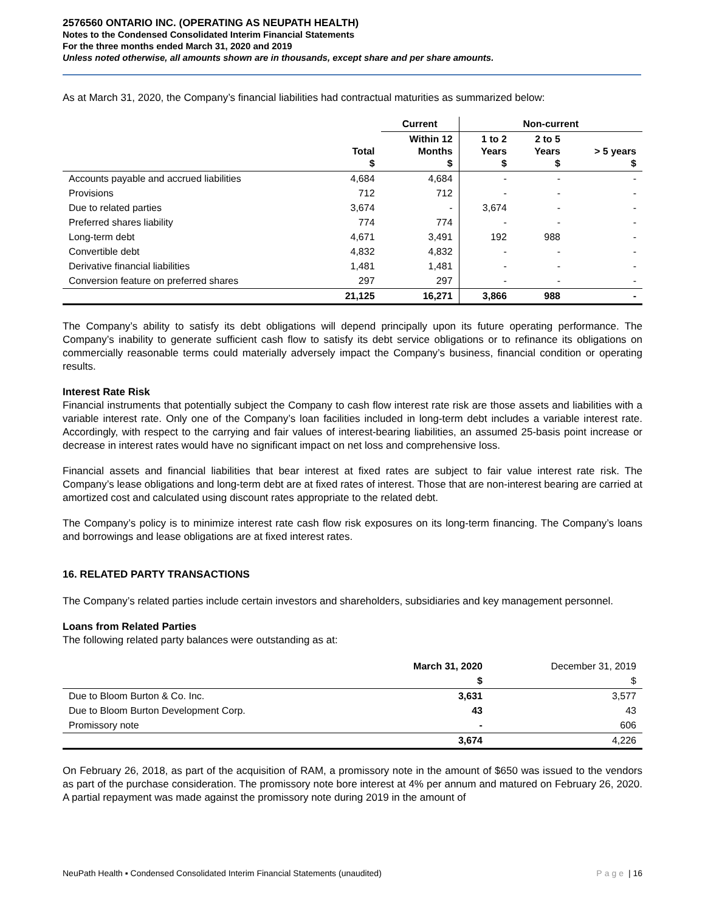2576560 ONTARIO INC. (OPERATING AS NEUPATH HEALTH)
Notes to the Condensed Consolidated Interim Financial Statements
For the three months ended March 31, 2020 and 2019
Unless noted otherwise, all amounts shown are in thousands, except share and per share amounts.
As at March 31, 2020, the Company’s financial liabilities had contractual maturities as summarized below:
| | | Current | Non-current | | |
| --- | --- | --- | --- | --- | --- |
| | Total $ | Within 12 Months $ | 1 to 2 Years $ | 2 to 5 Years $ | > 5 years $ |
| Accounts payable and accrued liabilities | 4,684 | 4,684 | - | - | - |
| Provisions | 712 | 712 | - | - | - |
| Due to related parties | 3,674 | - | 3,674 | - | - |
| Preferred shares liability | 774 | 774 | - | - | - |
| Long-term debt | 4,671 | 3,491 | 192 | 988 | - |
| Convertible debt | 4,832 | 4,832 | - | - | - |
| Derivative financial liabilities | 1,481 | 1,481 | - | - | - |
| Conversion feature on preferred shares | 297 | 297 | - | - | - |
| | 21,125 | 16,271 | 3,866 | 988 | - |
The Company’s ability to satisfy its debt obligations will depend principally upon its future operating performance. The Company’s inability to generate sufficient cash flow to satisfy its debt service obligations or to refinance its obligations on commercially reasonable terms could materially adversely impact the Company’s business, financial condition or operating results.
Interest Rate Risk
Financial instruments that potentially subject the Company to cash flow interest rate risk are those assets and liabilities with a variable interest rate. Only one of the Company’s loan facilities included in long-term debt includes a variable interest rate. Accordingly, with respect to the carrying and fair values of interest-bearing liabilities, an assumed 25-basis point increase or decrease in interest rates would have no significant impact on net loss and comprehensive loss.
Financial assets and financial liabilities that bear interest at fixed rates are subject to fair value interest rate risk. The Company’s lease obligations and long-term debt are at fixed rates of interest. Those that are non-interest bearing are carried at amortized cost and calculated using discount rates appropriate to the related debt.
The Company’s policy is to minimize interest rate cash flow risk exposures on its long-term financing. The Company’s loans and borrowings and lease obligations are at fixed interest rates.
16. RELATED PARTY TRANSACTIONS
The Company’s related parties include certain investors and shareholders, subsidiaries and key management personnel.
Loans from Related Parties
The following related party balances were outstanding as at:
| | March 31, 2020 | December 31, 2019 |
| --- | --- | --- |
| | $ | $ |
| Due to Bloom Burton & Co. Inc. | 3,631 | 3,577 |
| Due to Bloom Burton Development Corp. | 43 | 43 |
| Promissory note | - | 606 |
| | 3,674 | 4,226 |
On February 26, 2018, as part of the acquisition of RAM, a promissory note in the amount of $650 was issued to the vendors as part of the purchase consideration. The promissory note bore interest at 4% per annum and matured on February 26, 2020. A partial repayment was made against the promissory note during 2019 in the amount of
NeuPath Health ▪ Condensed Consolidated Interim Financial Statements (unaudited) Page | 16